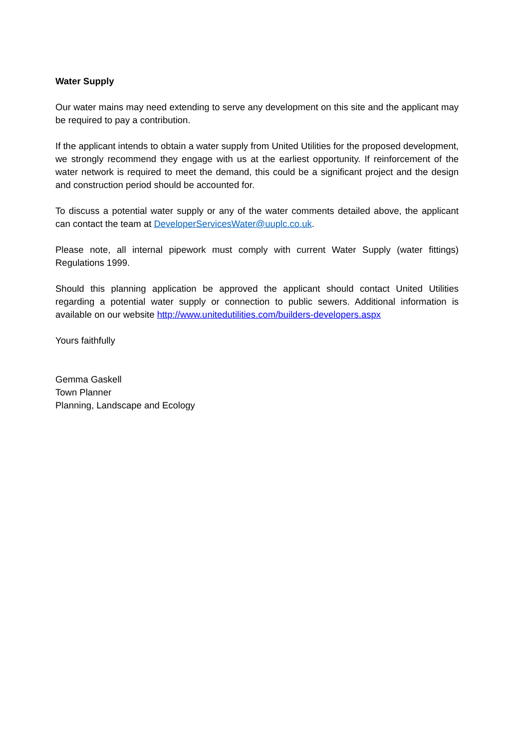Water Supply
Our water mains may need extending to serve any development on this site and the applicant may be required to pay a contribution.
If the applicant intends to obtain a water supply from United Utilities for the proposed development, we strongly recommend they engage with us at the earliest opportunity. If reinforcement of the water network is required to meet the demand, this could be a significant project and the design and construction period should be accounted for.
To discuss a potential water supply or any of the water comments detailed above, the applicant can contact the team at DeveloperServicesWater@uuplc.co.uk.
Please note, all internal pipework must comply with current Water Supply (water fittings) Regulations 1999.
Should this planning application be approved the applicant should contact United Utilities regarding a potential water supply or connection to public sewers. Additional information is available on our website http://www.unitedutilities.com/builders-developers.aspx
Yours faithfully
Gemma Gaskell
Town Planner
Planning, Landscape and Ecology